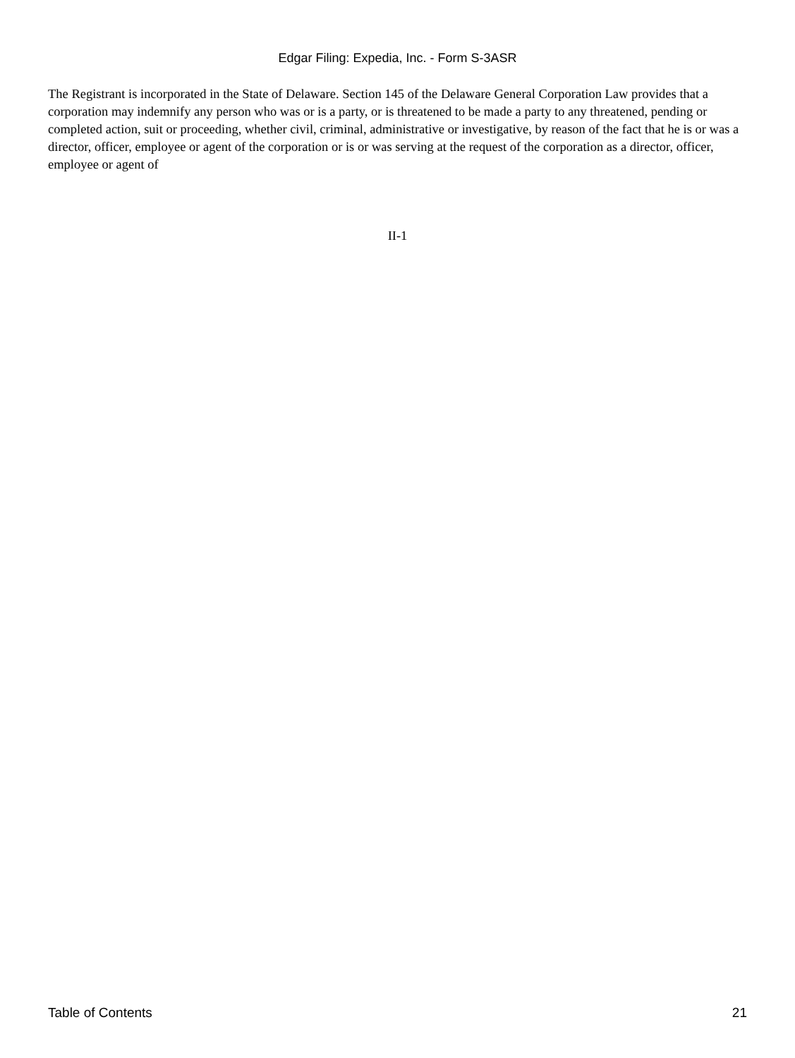Edgar Filing: Expedia, Inc. - Form S-3ASR
The Registrant is incorporated in the State of Delaware. Section 145 of the Delaware General Corporation Law provides that a corporation may indemnify any person who was or is a party, or is threatened to be made a party to any threatened, pending or completed action, suit or proceeding, whether civil, criminal, administrative or investigative, by reason of the fact that he is or was a director, officer, employee or agent of the corporation or is or was serving at the request of the corporation as a director, officer, employee or agent of
II-1
Table of Contents 21